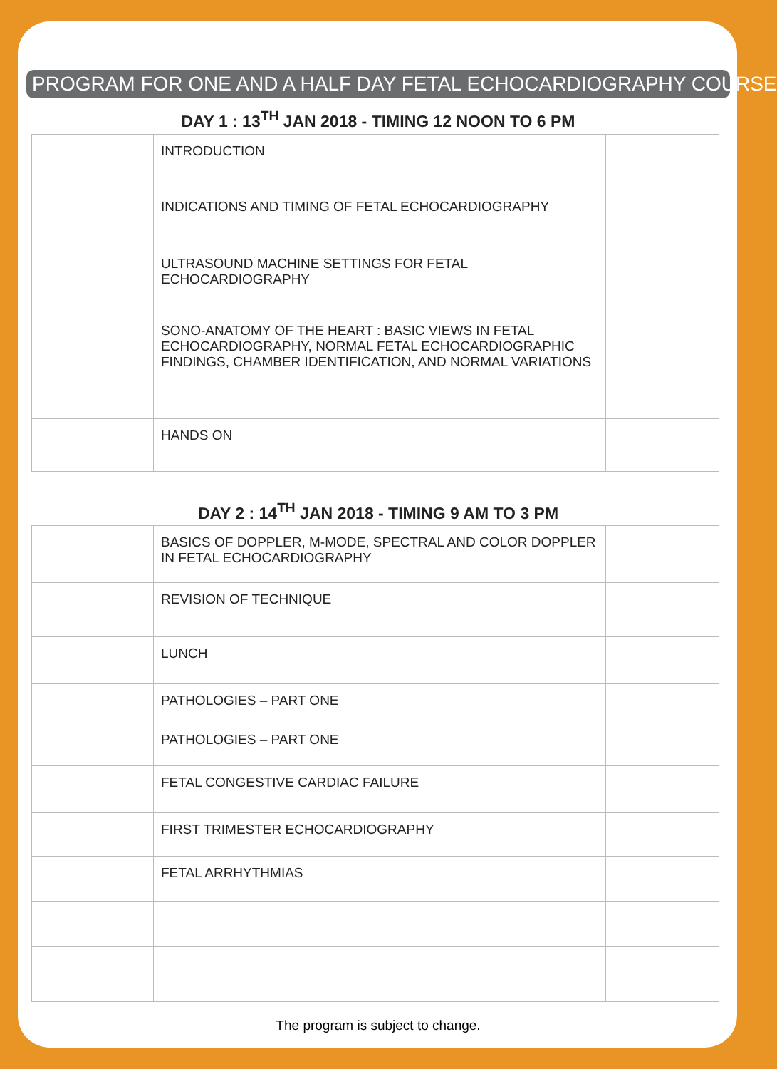PROGRAM FOR ONE AND A HALF DAY FETAL ECHOCARDIOGRAPHY COURSE
DAY 1 : 13<sup>TH</sup> JAN 2018 - TIMING 12 NOON TO 6 PM
| | INTRODUCTION | |
| | INDICATIONS AND TIMING OF FETAL ECHOCARDIOGRAPHY | |
| | ULTRASOUND MACHINE SETTINGS FOR FETAL ECHOCARDIOGRAPHY | |
| | SONO-ANATOMY OF THE HEART : BASIC VIEWS IN FETAL ECHOCARDIOGRAPHY, NORMAL FETAL ECHOCARDIOGRAPHIC FINDINGS, CHAMBER IDENTIFICATION, AND NORMAL VARIATIONS | |
| | HANDS ON | |
DAY 2 : 14<sup>TH</sup> JAN 2018 - TIMING 9 AM TO 3 PM
| | BASICS OF DOPPLER, M-MODE, SPECTRAL AND COLOR DOPPLER IN FETAL ECHOCARDIOGRAPHY | |
| | REVISION OF TECHNIQUE | |
| | LUNCH | |
| | PATHOLOGIES – PART ONE | |
| | PATHOLOGIES – PART ONE | |
| | FETAL CONGESTIVE CARDIAC FAILURE | |
| | FIRST TRIMESTER ECHOCARDIOGRAPHY | |
| | FETAL ARRHYTHMIAS | |
The program is subject to change.